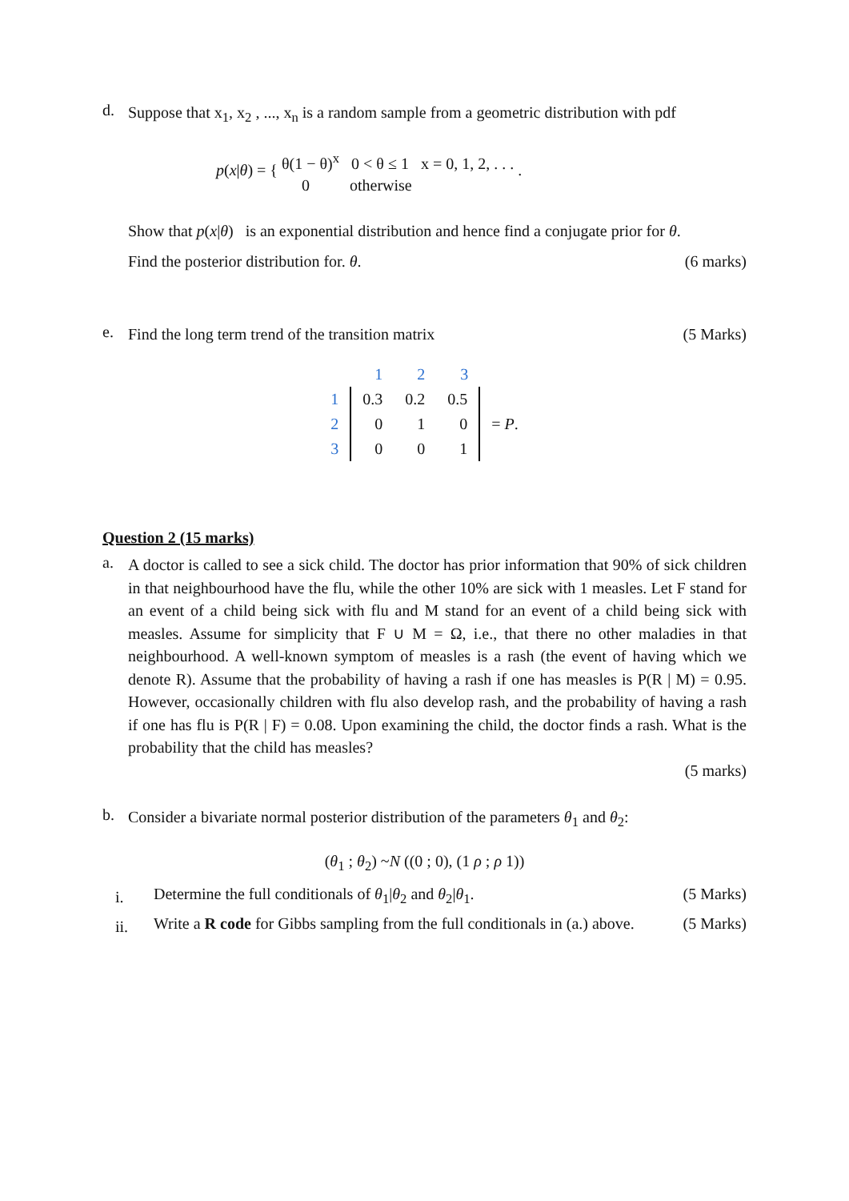d.
Suppose that x<sub>1</sub>, x<sub>2</sub> , ..., x<sub>n</sub> is a random sample from a geometric distribution with pdf
p(x|θ) = { θ(1 − θ)<sup>x</sup> 0 < θ ≤ 1 x = 0, 1, 2, . . .
0 otherwise .
Show that p(x|θ) is an exponential distribution and hence find a conjugate prior for θ.
Find the posterior distribution for. θ. (6 marks)
e.
Find the long term trend of the transition matrix (5 Marks)
| | 1 | 2 | 3 | |
| 1 | 0.3 | 0.2 | 0.5 | |
| 2 | 0 | 1 | 0 | = P . |
| 3 | 0 | 0 | 1 | |
Question 2 (15 marks)
a.
A doctor is called to see a sick child. The doctor has prior information that 90% of sick children in that neighbourhood have the flu, while the other 10% are sick with 1 measles. Let F stand for an event of a child being sick with flu and M stand for an event of a child being sick with measles. Assume for simplicity that F ∪ M = Ω, i.e., that there no other maladies in that neighbourhood. A well-known symptom of measles is a rash (the event of having which we denote R). Assume that the probability of having a rash if one has measles is P(R | M) = 0.95. However, occasionally children with flu also develop rash, and the probability of having a rash if one has flu is P(R | F) = 0.08. Upon examining the child, the doctor finds a rash. What is the probability that the child has measles?
(5 marks)
b.
Consider a bivariate normal posterior distribution of the parameters θ<sub>1</sub> and θ<sub>2</sub>:
(θ<sub>1</sub> ; θ<sub>2</sub>) ~N ((0 ; 0), (1 ρ ; ρ 1))
i.
Determine the full conditionals of θ<sub>1</sub>|θ<sub>2</sub> and θ<sub>2</sub>|θ<sub>1</sub>. (5 Marks)
ii.
Write a R code for Gibbs sampling from the full conditionals in (a.) above. (5 Marks)